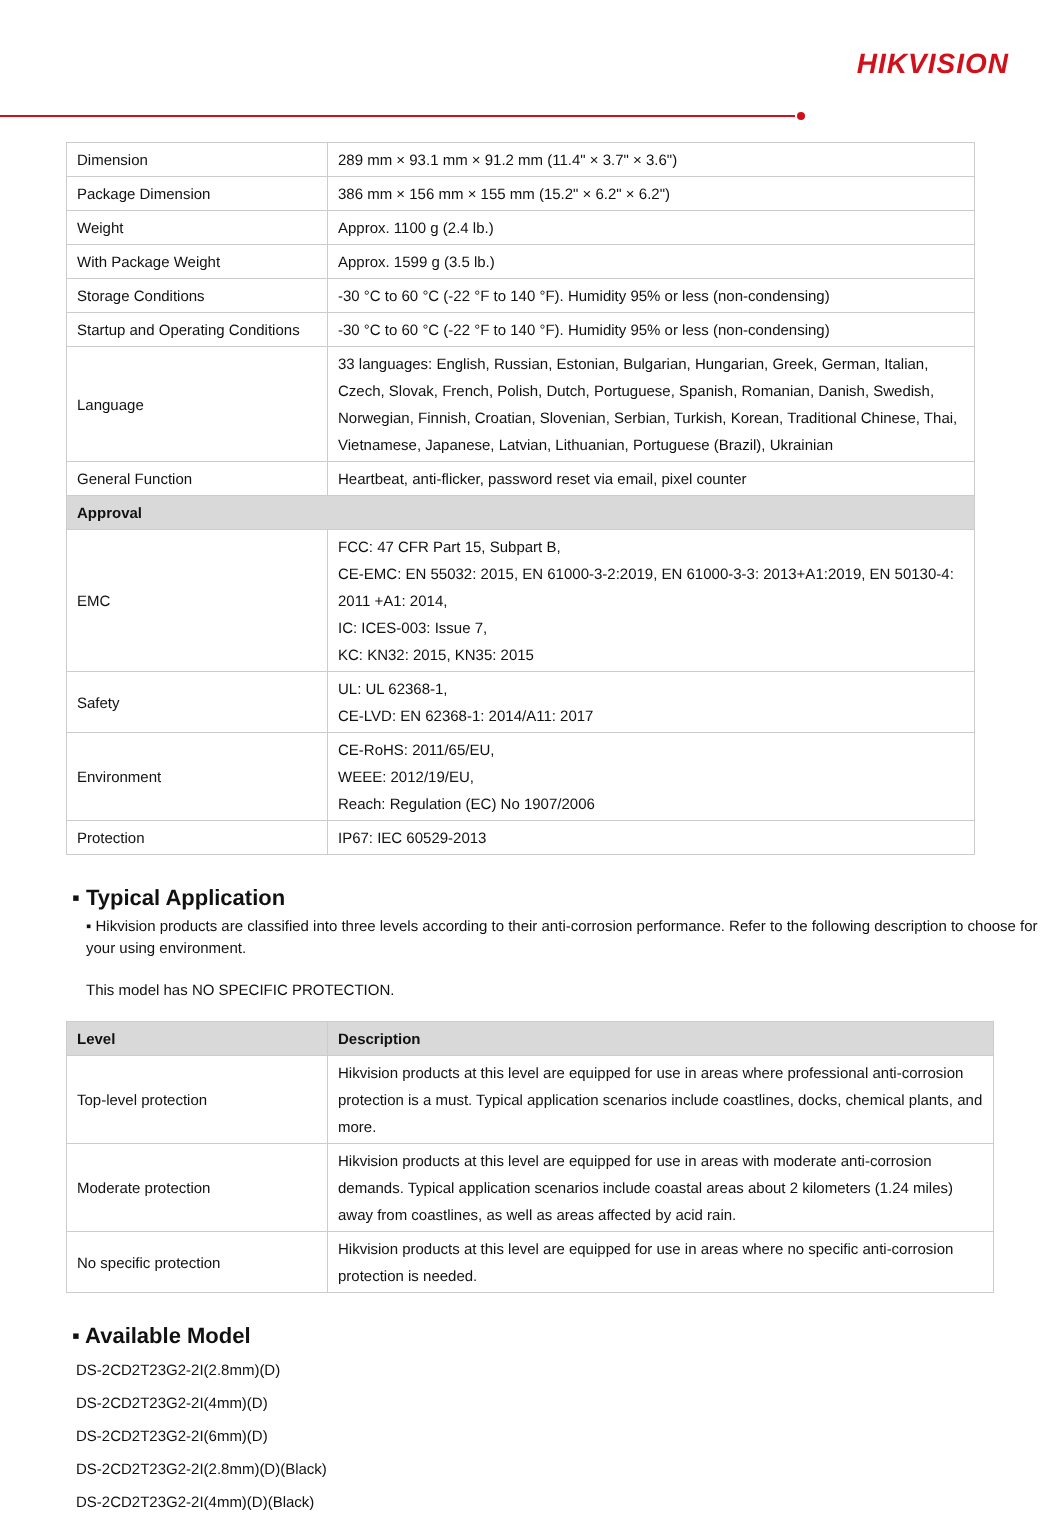HIKVISION
| Dimension | 289 mm × 93.1 mm × 91.2 mm (11.4" × 3.7" × 3.6") |
| Package Dimension | 386 mm × 156 mm × 155 mm (15.2" × 6.2" × 6.2") |
| Weight | Approx. 1100 g (2.4 lb.) |
| With Package Weight | Approx. 1599 g (3.5 lb.) |
| Storage Conditions | -30 °C to 60 °C (-22 °F to 140 °F). Humidity 95% or less (non-condensing) |
| Startup and Operating Conditions | -30 °C to 60 °C (-22 °F to 140 °F). Humidity 95% or less (non-condensing) |
| Language | 33 languages: English, Russian, Estonian, Bulgarian, Hungarian, Greek, German, Italian, Czech, Slovak, French, Polish, Dutch, Portuguese, Spanish, Romanian, Danish, Swedish, Norwegian, Finnish, Croatian, Slovenian, Serbian, Turkish, Korean, Traditional Chinese, Thai, Vietnamese, Japanese, Latvian, Lithuanian, Portuguese (Brazil), Ukrainian |
| General Function | Heartbeat, anti-flicker, password reset via email, pixel counter |
| Approval | |
| EMC | FCC: 47 CFR Part 15, Subpart B, CE-EMC: EN 55032: 2015, EN 61000-3-2:2019, EN 61000-3-3: 2013+A1:2019, EN 50130-4: 2011 +A1: 2014, IC: ICES-003: Issue 7, KC: KN32: 2015, KN35: 2015 |
| Safety | UL: UL 62368-1, CE-LVD: EN 62368-1: 2014/A11: 2017 |
| Environment | CE-RoHS: 2011/65/EU, WEEE: 2012/19/EU, Reach: Regulation (EC) No 1907/2006 |
| Protection | IP67: IEC 60529-2013 |
▪ Typical Application
▪ Hikvision products are classified into three levels according to their anti-corrosion performance. Refer to the following description to choose for your using environment.
This model has NO SPECIFIC PROTECTION.
| Level | Description |
| --- | --- |
| Top-level protection | Hikvision products at this level are equipped for use in areas where professional anti-corrosion protection is a must. Typical application scenarios include coastlines, docks, chemical plants, and more. |
| Moderate protection | Hikvision products at this level are equipped for use in areas with moderate anti-corrosion demands. Typical application scenarios include coastal areas about 2 kilometers (1.24 miles) away from coastlines, as well as areas affected by acid rain. |
| No specific protection | Hikvision products at this level are equipped for use in areas where no specific anti-corrosion protection is needed. |
▪ Available Model
DS-2CD2T23G2-2I(2.8mm)(D)
DS-2CD2T23G2-2I(4mm)(D)
DS-2CD2T23G2-2I(6mm)(D)
DS-2CD2T23G2-2I(2.8mm)(D)(Black)
DS-2CD2T23G2-2I(4mm)(D)(Black)